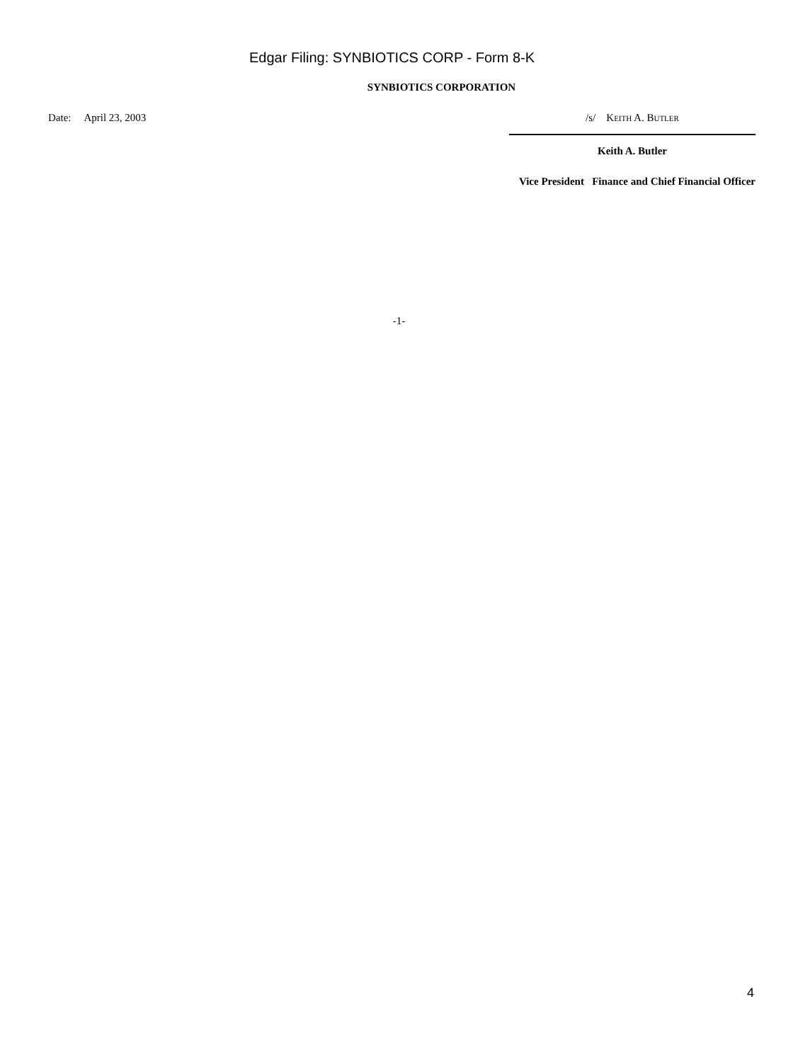Edgar Filing: SYNBIOTICS CORP - Form 8-K
SYNBIOTICS CORPORATION
Date: April 23, 2003 /s/ KEITH A. BUTLER
Keith A. Butler
Vice President Finance and Chief Financial Officer
-1-
4